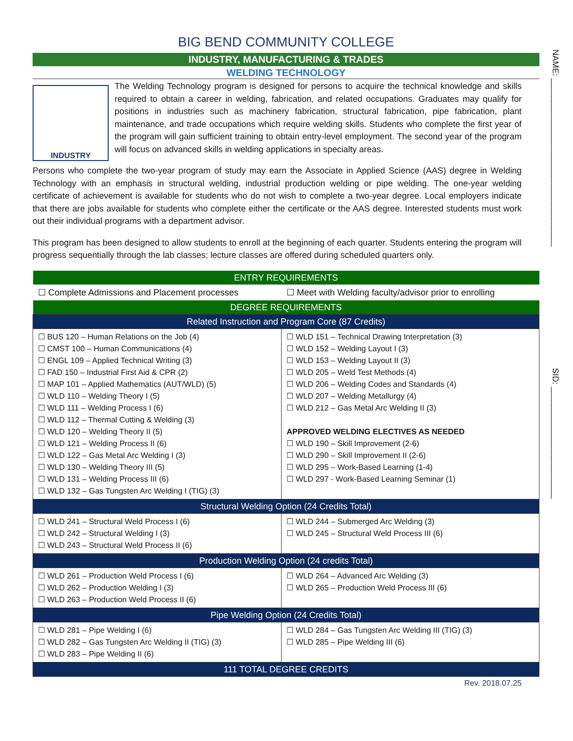NAME: ____________________________________
SID: ________________________
BIG BEND COMMUNITY COLLEGE
INDUSTRY, MANUFACTURING & TRADES
WELDING TECHNOLOGY
INDUSTRY
The Welding Technology program is designed for persons to acquire the technical knowledge and skills required to obtain a career in welding, fabrication, and related occupations. Graduates may qualify for positions in industries such as machinery fabrication, structural fabrication, pipe fabrication, plant maintenance, and trade occupations which require welding skills. Students who complete the first year of the program will gain sufficient training to obtain entry-level employment. The second year of the program will focus on advanced skills in welding applications in specialty areas.
Persons who complete the two-year program of study may earn the Associate in Applied Science (AAS) degree in Welding Technology with an emphasis in structural welding, industrial production welding or pipe welding. The one-year welding certificate of achievement is available for students who do not wish to complete a two-year degree. Local employers indicate that there are jobs available for students who complete either the certificate or the AAS degree. Interested students must work out their individual programs with a department advisor.
This program has been designed to allow students to enroll at the beginning of each quarter. Students entering the program will progress sequentially through the lab classes; lecture classes are offered during scheduled quarters only.
| ENTRY REQUIREMENTS | |
| ☐ Complete Admissions and Placement processes | ☐ Meet with Welding faculty/advisor prior to enrolling |
| DEGREE REQUIREMENTS | |
| Related Instruction and Program Core (87 Credits) | |
| ☐ BUS 120 – Human Relations on the Job (4) ☐ CMST 100 – Human Communications (4) ☐ ENGL 109 – Applied Technical Writing (3) ☐ FAD 150 – Industrial First Aid & CPR (2) ☐ MAP 101 – Applied Mathematics (AUT/WLD) (5) ☐ WLD 110 – Welding Theory I (5) ☐ WLD 111 – Welding Process I (6) ☐ WLD 112 – Thermal Cutting & Welding (3) ☐ WLD 120 – Welding Theory II (5) ☐ WLD 121 – Welding Process II (6) ☐ WLD 122 – Gas Metal Arc Welding I (3) ☐ WLD 130 – Welding Theory III (5) ☐ WLD 131 – Welding Process III (6) ☐ WLD 132 – Gas Tungsten Arc Welding I (TIG) (3) | ☐ WLD 151 – Technical Drawing Interpretation (3) ☐ WLD 152 – Welding Layout I (3) ☐ WLD 153 – Welding Layout II (3) ☐ WLD 205 – Weld Test Methods (4) ☐ WLD 206 – Welding Codes and Standards (4) ☐ WLD 207 – Welding Metallurgy (4) ☐ WLD 212 – Gas Metal Arc Welding II (3) APPROVED WELDING ELECTIVES AS NEEDED ☐ WLD 190 – Skill Improvement (2-6) ☐ WLD 290 – Skill Improvement II (2-6) ☐ WLD 295 – Work-Based Learning (1-4) ☐ WLD 297 - Work-Based Learning Seminar (1) |
| Structural Welding Option (24 Credits Total) | |
| ☐ WLD 241 – Structural Weld Process I (6) ☐ WLD 242 – Structural Welding I (3) ☐ WLD 243 – Structural Weld Process II (6) | ☐ WLD 244 – Submerged Arc Welding (3) ☐ WLD 245 – Structural Weld Process III (6) |
| Production Welding Option (24 credits Total) | |
| ☐ WLD 261 – Production Weld Process I (6) ☐ WLD 262 – Production Welding I (3) ☐ WLD 263 – Production Weld Process II (6) | ☐ WLD 264 – Advanced Arc Welding (3) ☐ WLD 265 – Production Weld Process III (6) |
| Pipe Welding Option (24 Credits Total) | |
| ☐ WLD 281 – Pipe Welding I (6) ☐ WLD 282 – Gas Tungsten Arc Welding II (TIG) (3) ☐ WLD 283 – Pipe Welding II (6) | ☐ WLD 284 – Gas Tungsten Arc Welding III (TIG) (3) ☐ WLD 285 – Pipe Welding III (6) |
| 111 TOTAL DEGREE CREDITS | |
Rev. 2018.07.25